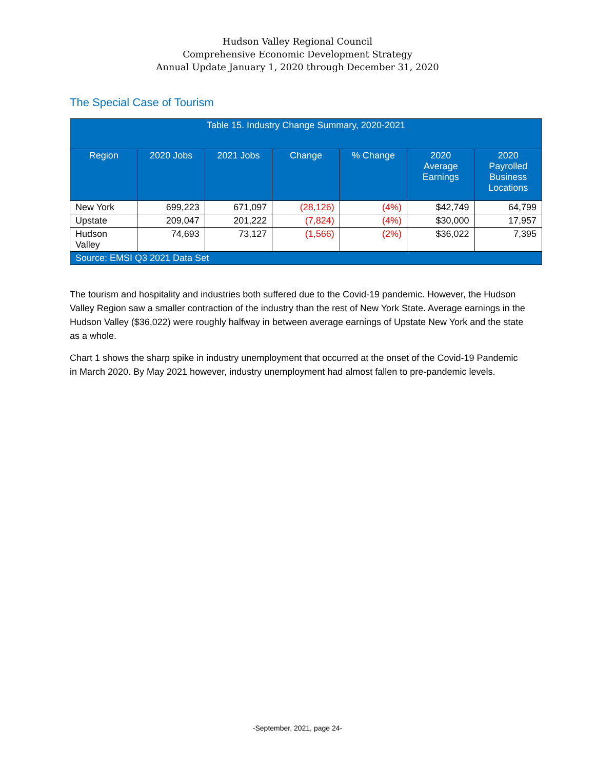Hudson Valley Regional Council
Comprehensive Economic Development Strategy
Annual Update January 1, 2020 through December 31, 2020
The Special Case of Tourism
| Table 15. Industry Change Summary, 2020-2021 | | | | | | |
| --- | --- | --- | --- | --- | --- | --- |
| Region | 2020 Jobs | 2021 Jobs | Change | % Change | 2020 Average Earnings | 2020 Payrolled Business Locations |
| New York | 699,223 | 671,097 | (28,126) | (4%) | $42,749 | 64,799 |
| Upstate | 209,047 | 201,222 | (7,824) | (4%) | $30,000 | 17,957 |
| Hudson Valley | 74,693 | 73,127 | (1,566) | (2%) | $36,022 | 7,395 |
| Source: EMSI Q3 2021 Data Set | | | | | | |
The tourism and hospitality and industries both suffered due to the Covid-19 pandemic. However, the Hudson Valley Region saw a smaller contraction of the industry than the rest of New York State. Average earnings in the Hudson Valley ($36,022) were roughly halfway in between average earnings of Upstate New York and the state as a whole.
Chart 1 shows the sharp spike in industry unemployment that occurred at the onset of the Covid-19 Pandemic in March 2020. By May 2021 however, industry unemployment had almost fallen to pre-pandemic levels.
-September, 2021, page 24-